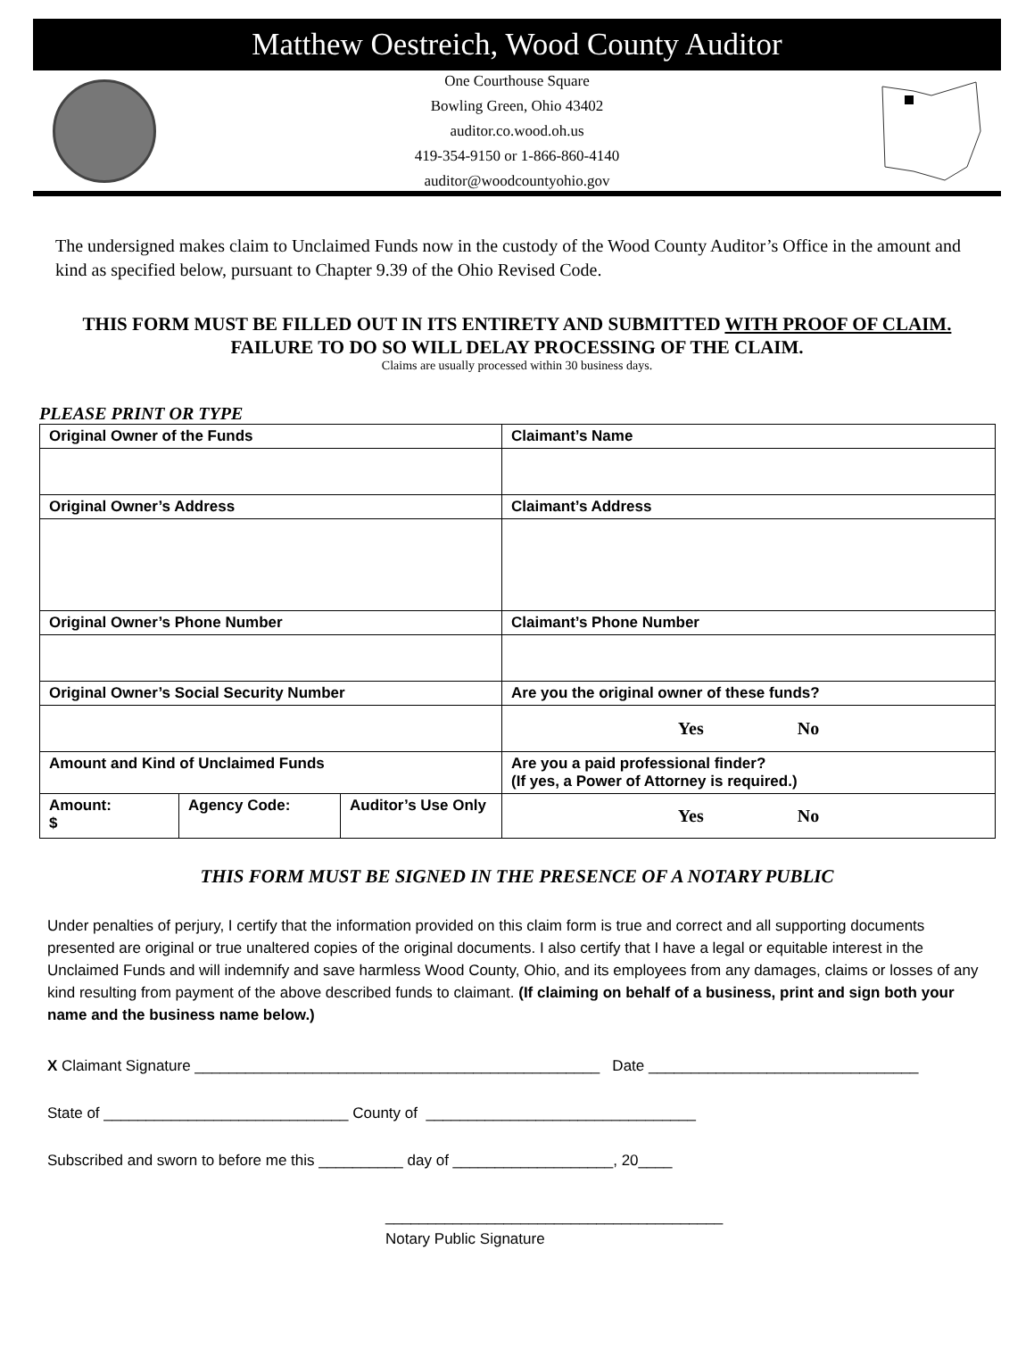Matthew Oestreich, Wood County Auditor
One Courthouse Square
Bowling Green, Ohio 43402
auditor.co.wood.oh.us
419-354-9150 or 1-866-860-4140
auditor@woodcountyohio.gov
The undersigned makes claim to Unclaimed Funds now in the custody of the Wood County Auditor’s Office in the amount and kind as specified below, pursuant to Chapter 9.39 of the Ohio Revised Code.
THIS FORM MUST BE FILLED OUT IN ITS ENTIRETY AND SUBMITTED WITH PROOF OF CLAIM.
FAILURE TO DO SO WILL DELAY PROCESSING OF THE CLAIM.
Claims are usually processed within 30 business days.
PLEASE PRINT OR TYPE
| Original Owner of the Funds | | | Claimant’s Name |
| Original Owner’s Address | | | Claimant’s Address |
| Original Owner’s Phone Number | | | Claimant’s Phone Number |
| Original Owner’s Social Security Number | | | Are you the original owner of these funds? |
| | | | Yes No |
| Amount and Kind of Unclaimed Funds | | | Are you a paid professional finder? (If yes, a Power of Attorney is required.) |
| Amount: $ | Agency Code: | Auditor’s Use Only | Yes No |
THIS FORM MUST BE SIGNED IN THE PRESENCE OF A NOTARY PUBLIC
Under penalties of perjury, I certify that the information provided on this claim form is true and correct and all supporting documents presented are original or true unaltered copies of the original documents. I also certify that I have a legal or equitable interest in the Unclaimed Funds and will indemnify and save harmless Wood County, Ohio, and its employees from any damages, claims or losses of any kind resulting from payment of the above described funds to claimant. (If claiming on behalf of a business, print and sign both your name and the business name below.)
X Claimant Signature ________________________________________________ Date ________________________________
State of _____________________________ County of ________________________________
Subscribed and sworn to before me this __________ day of ___________________, 20____
________________________________________
Notary Public Signature